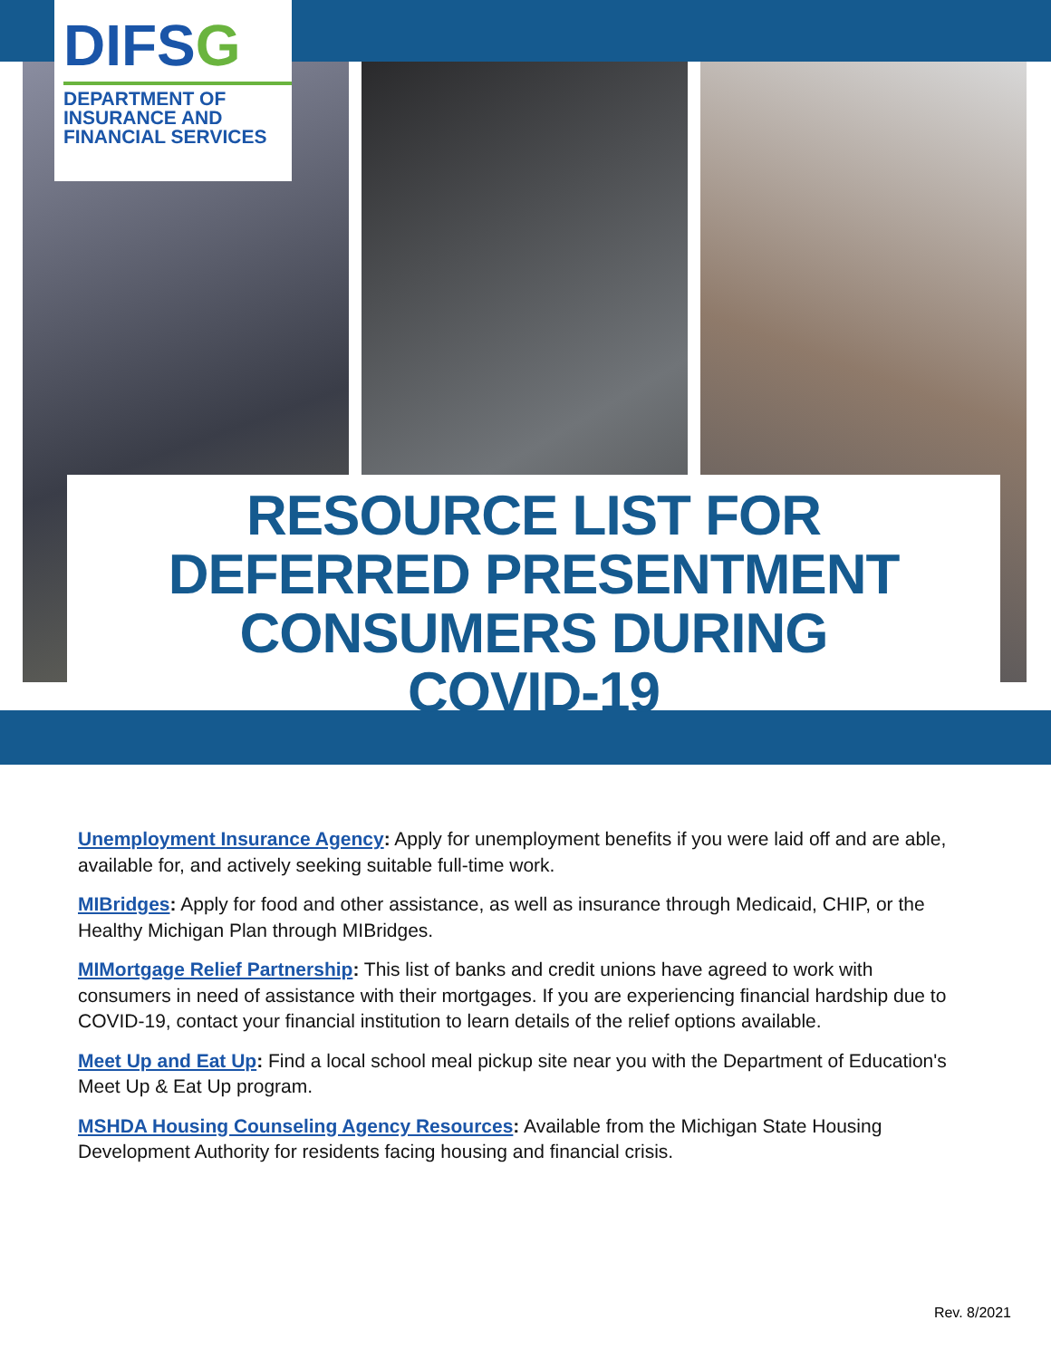DIFSG
DEPARTMENT OF
INSURANCE AND
FINANCIAL SERVICES
RESOURCE LIST FOR
DEFERRED PRESENTMENT
CONSUMERS DURING
COVID-19
Unemployment Insurance Agency: Apply for unemployment benefits if you were laid off and are able, available for, and actively seeking suitable full-time work.
MIBridges: Apply for food and other assistance, as well as insurance through Medicaid, CHIP, or the Healthy Michigan Plan through MIBridges.
MIMortgage Relief Partnership: This list of banks and credit unions have agreed to work with consumers in need of assistance with their mortgages. If you are experiencing financial hardship due to COVID-19, contact your financial institution to learn details of the relief options available.
Meet Up and Eat Up: Find a local school meal pickup site near you with the Department of Education's Meet Up & Eat Up program.
MSHDA Housing Counseling Agency Resources: Available from the Michigan State Housing Development Authority for residents facing housing and financial crisis.
Rev. 8/2021